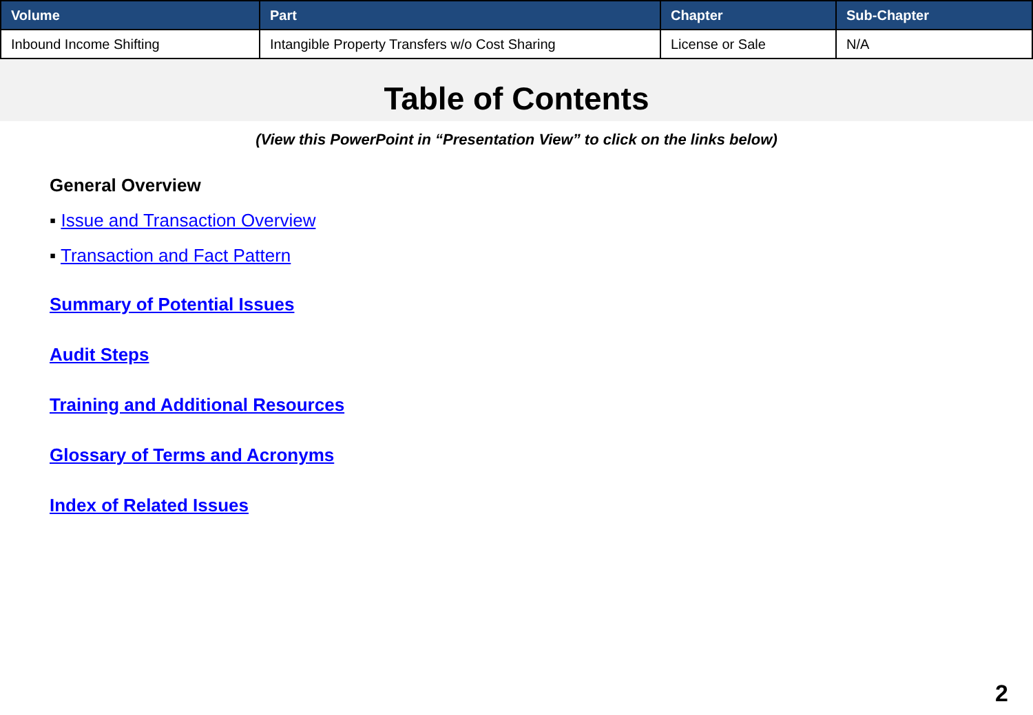| Volume | Part | Chapter | Sub-Chapter |
| --- | --- | --- | --- |
| Inbound Income Shifting | Intangible Property Transfers w/o Cost Sharing | License or Sale | N/A |
Table of Contents
(View this PowerPoint in “Presentation View” to click on the links below)
General Overview
▪ Issue and Transaction Overview
▪ Transaction and Fact Pattern
Summary of Potential Issues
Audit Steps
Training and Additional Resources
Glossary of Terms and Acronyms
Index of Related Issues
2